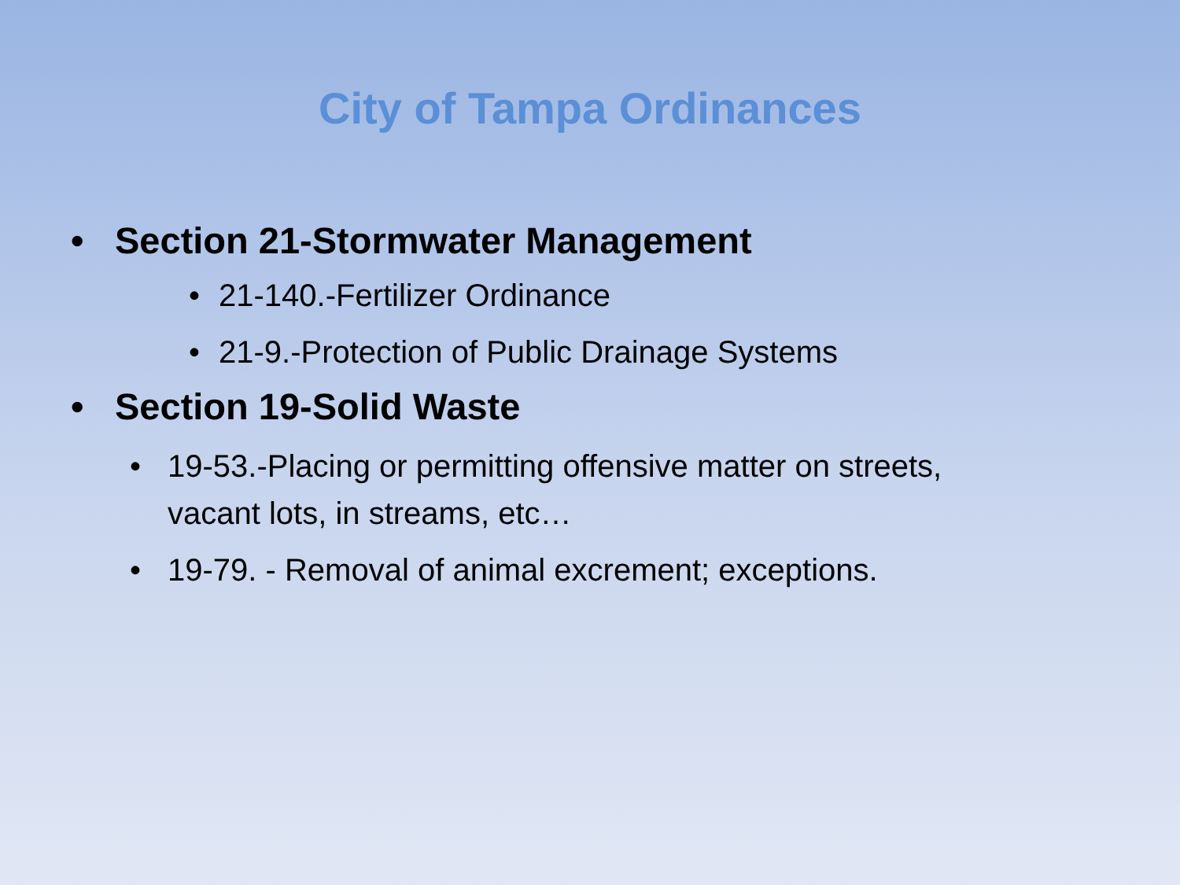City of Tampa Ordinances
• Section 21-Stormwater Management
• 21-140.-Fertilizer Ordinance
• 21-9.-Protection of Public Drainage Systems
• Section 19-Solid Waste
• 19-53.-Placing or permitting offensive matter on streets,
vacant lots, in streams, etc…
• 19-79. - Removal of animal excrement; exceptions.